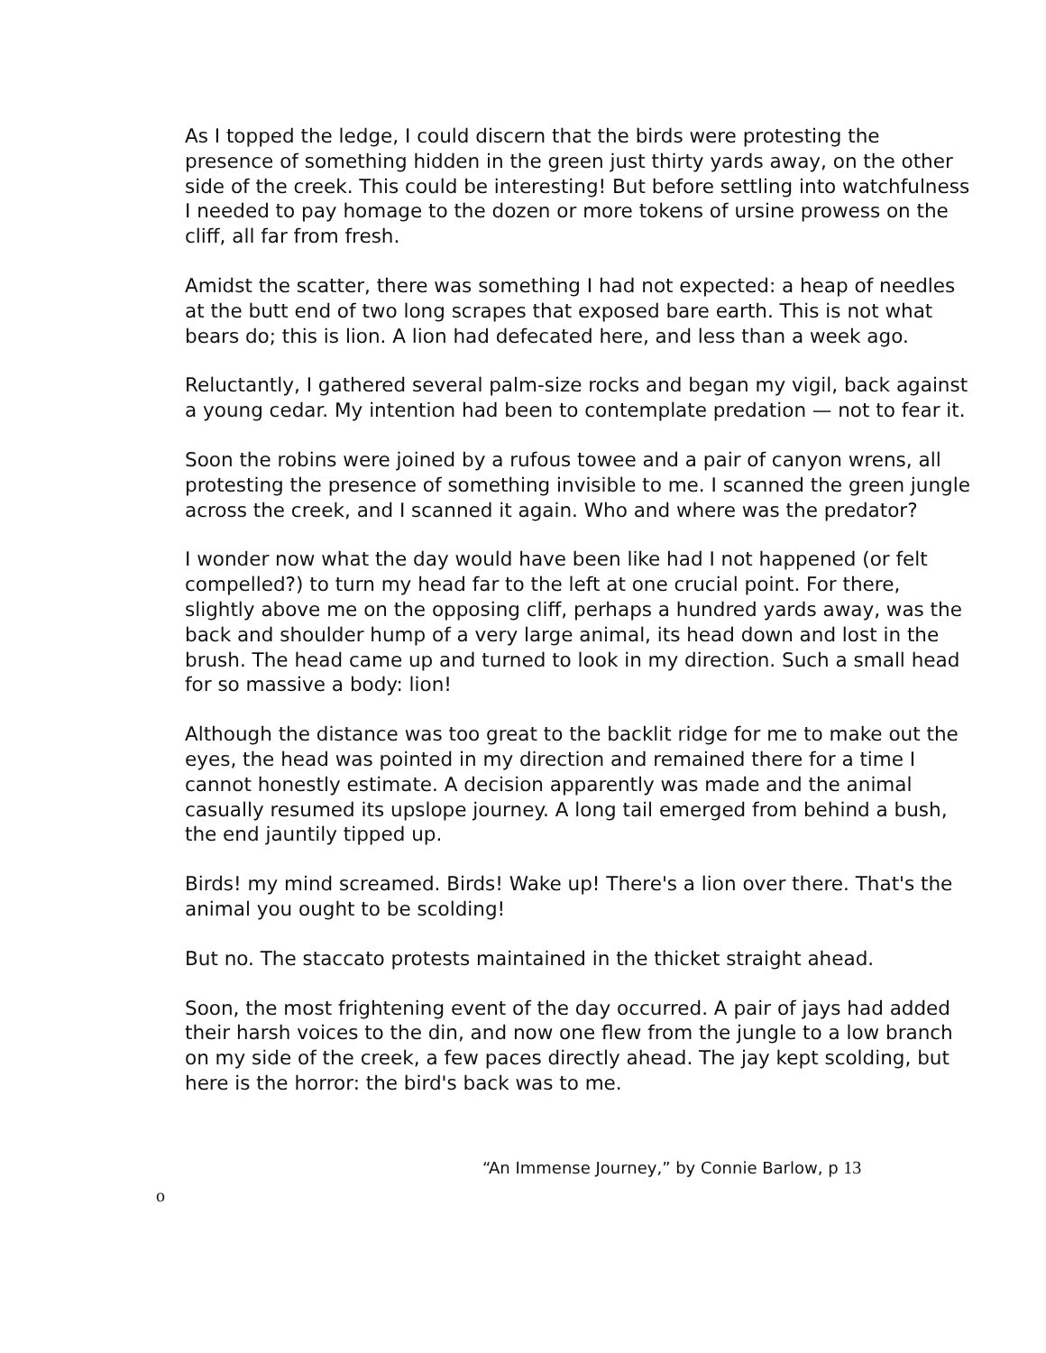As I topped the ledge, I could discern that the birds were protesting the presence of something hidden in the green just thirty yards away, on the other side of the creek. This could be interesting! But before settling into watchfulness I needed to pay homage to the dozen or more tokens of ursine prowess on the cliff, all far from fresh.
Amidst the scatter, there was something I had not expected: a heap of needles at the butt end of two long scrapes that exposed bare earth. This is not what bears do; this is lion. A lion had defecated here, and less than a week ago.
Reluctantly, I gathered several palm-size rocks and began my vigil, back against a young cedar. My intention had been to contemplate predation — not to fear it.
Soon the robins were joined by a rufous towee and a pair of canyon wrens, all protesting the presence of something invisible to me. I scanned the green jungle across the creek, and I scanned it again. Who and where was the predator?
I wonder now what the day would have been like had I not happened (or felt compelled?) to turn my head far to the left at one crucial point. For there, slightly above me on the opposing cliff, perhaps a hundred yards away, was the back and shoulder hump of a very large animal, its head down and lost in the brush. The head came up and turned to look in my direction. Such a small head for so massive a body: lion!
Although the distance was too great to the backlit ridge for me to make out the eyes, the head was pointed in my direction and remained there for a time I cannot honestly estimate. A decision apparently was made and the animal casually resumed its upslope journey. A long tail emerged from behind a bush, the end jauntily tipped up.
Birds! my mind screamed. Birds! Wake up! There's a lion over there. That's the animal you ought to be scolding!
But no. The staccato protests maintained in the thicket straight ahead.
Soon, the most frightening event of the day occurred. A pair of jays had added their harsh voices to the din, and now one flew from the jungle to a low branch on my side of the creek, a few paces directly ahead. The jay kept scolding, but here is the horror: the bird's back was to me.
“An Immense Journey,” by Connie Barlow, p 13
o